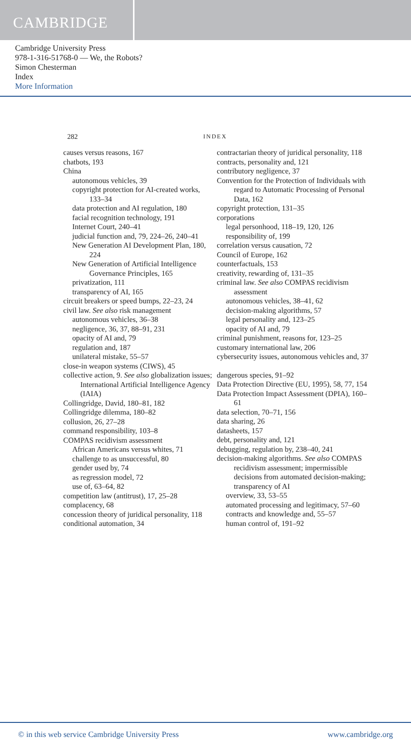CAMBRIDGE
Cambridge University Press
978-1-316-51768-0 — We, the Robots?
Simon Chesterman
Index
More Information
282 INDEX
causes versus reasons, 167
chatbots, 193
China
autonomous vehicles, 39
copyright protection for AI-created works, 133–34
data protection and AI regulation, 180
facial recognition technology, 191
Internet Court, 240–41
judicial function and, 79, 224–26, 240–41
New Generation AI Development Plan, 180, 224
New Generation of Artificial Intelligence Governance Principles, 165
privatization, 111
transparency of AI, 165
circuit breakers or speed bumps, 22–23, 24
civil law. See also risk management
autonomous vehicles, 36–38
negligence, 36, 37, 88–91, 231
opacity of AI and, 79
regulation and, 187
unilateral mistake, 55–57
close-in weapon systems (CIWS), 45
collective action, 9. See also globalization issues; International Artificial Intelligence Agency (IAIA)
Collingridge, David, 180–81, 182
Collingridge dilemma, 180–82
collusion, 26, 27–28
command responsibility, 103–8
COMPAS recidivism assessment
African Americans versus whites, 71
challenge to as unsuccessful, 80
gender used by, 74
as regression model, 72
use of, 63–64, 82
competition law (antitrust), 17, 25–28
complacency, 68
concession theory of juridical personality, 118
conditional automation, 34
contractarian theory of juridical personality, 118
contracts, personality and, 121
contributory negligence, 37
Convention for the Protection of Individuals with regard to Automatic Processing of Personal Data, 162
copyright protection, 131–35
corporations
legal personhood, 118–19, 120, 126
responsibility of, 199
correlation versus causation, 72
Council of Europe, 162
counterfactuals, 153
creativity, rewarding of, 131–35
criminal law. See also COMPAS recidivism assessment
autonomous vehicles, 38–41, 62
decision-making algorithms, 57
legal personality and, 123–25
opacity of AI and, 79
criminal punishment, reasons for, 123–25
customary international law, 206
cybersecurity issues, autonomous vehicles and, 37
dangerous species, 91–92
Data Protection Directive (EU, 1995), 58, 77, 154
Data Protection Impact Assessment (DPIA), 160–61
data selection, 70–71, 156
data sharing, 26
datasheets, 157
debt, personality and, 121
debugging, regulation by, 238–40, 241
decision-making algorithms. See also COMPAS recidivism assessment; impermissible decisions from automated decision-making; transparency of AI
overview, 33, 53–55
automated processing and legitimacy, 57–60
contracts and knowledge and, 55–57
human control of, 191–92
© in this web service Cambridge University Press www.cambridge.org